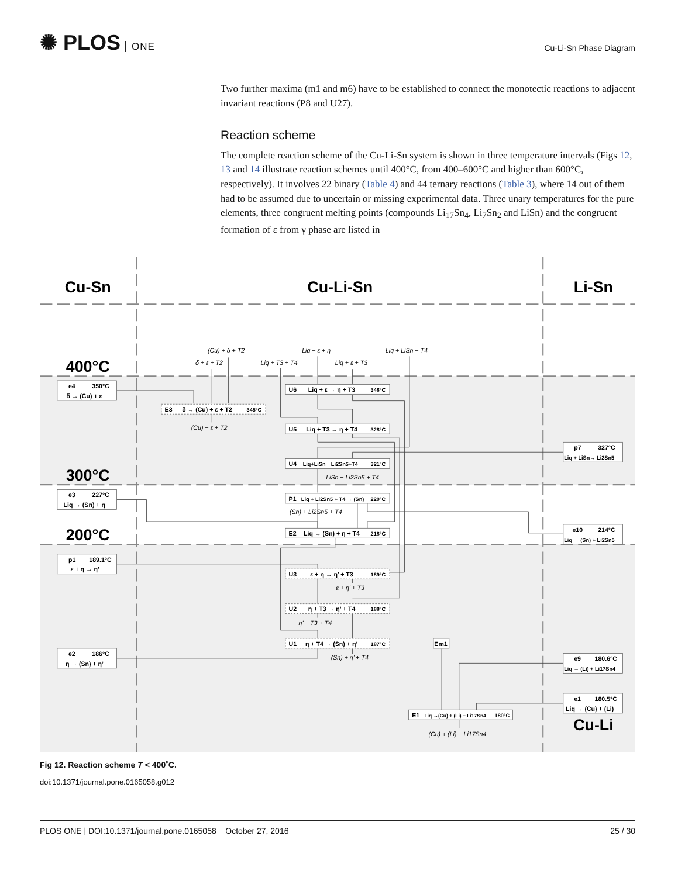✺ PLOS ONE
Cu-Li-Sn Phase Diagram
Two further maxima (m1 and m6) have to be established to connect the monotectic reactions to adjacent invariant reactions (P8 and U27).
Reaction scheme
The complete reaction scheme of the Cu-Li-Sn system is shown in three temperature intervals (Figs 12, 13 and 14 illustrate reaction schemes until 400°C, from 400–600°C and higher than 600°C, respectively). It involves 22 binary (Table 4) and 44 ternary reactions (Table 3), where 14 out of them had to be assumed due to uncertain or missing experimental data. Three unary temperatures for the pure elements, three congruent melting points (compounds Li<sub>17</sub>Sn<sub>4</sub>, Li<sub>7</sub>Sn<sub>2</sub> and LiSn) and the congruent formation of ε from γ phase are listed in
Cu-Sn
Cu-Li-Sn
Li-Sn
400°C
300°C
200°C
Cu-Li
e4
350°C
δ → (Cu) + ε
e3
227°C
Liq → (Sn) + η
p1
189.1°C
ε + η → η’
e2
186°C
η → (Sn) + η’
p7
327°C
Liq + LiSn→ Li2Sn5
e10
214°C
Liq → (Sn) + Li2Sn5
e9
180.6°C
Liq → (Li) + Li17Sn4
e1
180.5°C
Liq → (Cu) + (Li)
E3
δ → (Cu) + ε + T2
345°C
U6
Liq + ε → η + T3
348°C
U5
Liq + T3 → η + T4
328°C
U4
Liq+LiSn→Li2Sn5+T4
321°C
P1
Liq + Li2Sn5 + T4 → (Sn)
220°C
E2
Liq → (Sn) + η + T4
218°C
U3
ε + η → η’ + T3
189°C
U2
η + T3 → η’ + T4
188°C
U1
η + T4 → (Sn) + η’
187°C
Em1
E1
Liq →(Cu) + (Li) + Li17Sn4
180°C
(Cu) + δ + T2
δ + ε + T2
Liq + T3 + T4
Liq + ε + η
Liq + ε + T3
Liq + LiSn + T4
(Cu) + ε + T2
LiSn + Li2Sn5 + T4
(Sn) + Li2Sn5 + T4
ε + η’ + T3
η’ + T3 + T4
(Sn) + η’ + T4
(Cu) + (Li) + Li17Sn4
Fig 12. Reaction scheme T < 400˚C.
doi:10.1371/journal.pone.0165058.g012
PLOS ONE | DOI:10.1371/journal.pone.0165058 October 27, 2016 25 / 30